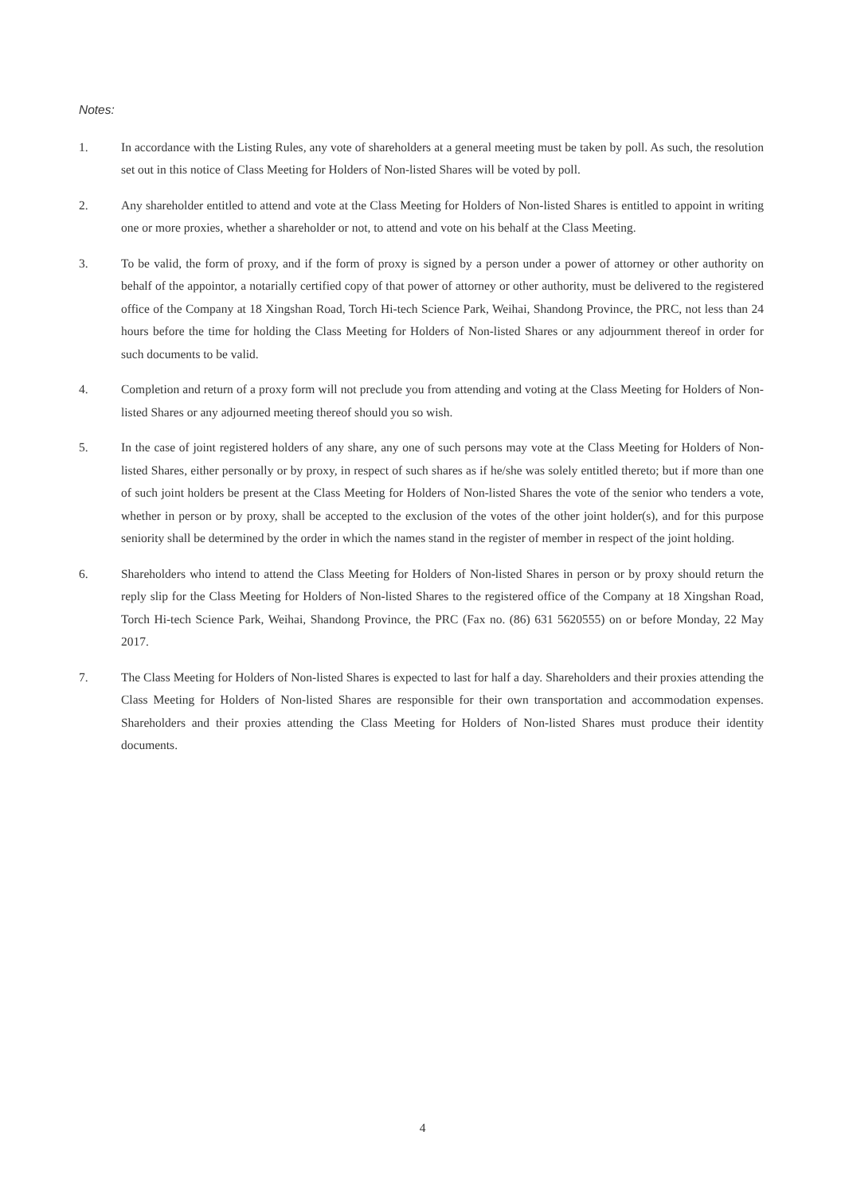Notes:
1. In accordance with the Listing Rules, any vote of shareholders at a general meeting must be taken by poll. As such, the resolution set out in this notice of Class Meeting for Holders of Non-listed Shares will be voted by poll.
2. Any shareholder entitled to attend and vote at the Class Meeting for Holders of Non-listed Shares is entitled to appoint in writing one or more proxies, whether a shareholder or not, to attend and vote on his behalf at the Class Meeting.
3. To be valid, the form of proxy, and if the form of proxy is signed by a person under a power of attorney or other authority on behalf of the appointor, a notarially certified copy of that power of attorney or other authority, must be delivered to the registered office of the Company at 18 Xingshan Road, Torch Hi-tech Science Park, Weihai, Shandong Province, the PRC, not less than 24 hours before the time for holding the Class Meeting for Holders of Non-listed Shares or any adjournment thereof in order for such documents to be valid.
4. Completion and return of a proxy form will not preclude you from attending and voting at the Class Meeting for Holders of Non-listed Shares or any adjourned meeting thereof should you so wish.
5. In the case of joint registered holders of any share, any one of such persons may vote at the Class Meeting for Holders of Non-listed Shares, either personally or by proxy, in respect of such shares as if he/she was solely entitled thereto; but if more than one of such joint holders be present at the Class Meeting for Holders of Non-listed Shares the vote of the senior who tenders a vote, whether in person or by proxy, shall be accepted to the exclusion of the votes of the other joint holder(s), and for this purpose seniority shall be determined by the order in which the names stand in the register of member in respect of the joint holding.
6. Shareholders who intend to attend the Class Meeting for Holders of Non-listed Shares in person or by proxy should return the reply slip for the Class Meeting for Holders of Non-listed Shares to the registered office of the Company at 18 Xingshan Road, Torch Hi-tech Science Park, Weihai, Shandong Province, the PRC (Fax no. (86) 631 5620555) on or before Monday, 22 May 2017.
7. The Class Meeting for Holders of Non-listed Shares is expected to last for half a day. Shareholders and their proxies attending the Class Meeting for Holders of Non-listed Shares are responsible for their own transportation and accommodation expenses. Shareholders and their proxies attending the Class Meeting for Holders of Non-listed Shares must produce their identity documents.
4